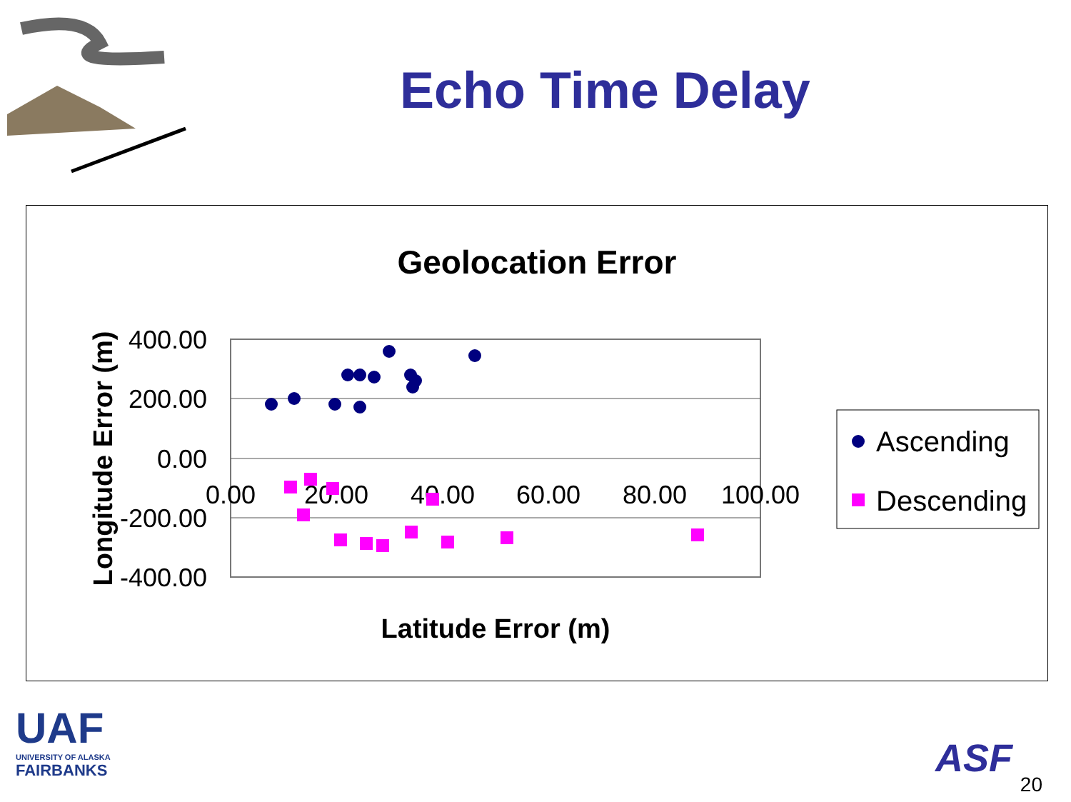Echo Time Delay
Geolocation Error
400.00
200.00
0.00
-200.00
-400.00
0.00
20.00
40.00
60.00
80.00
100.00
Latitude Error (m)
Longitude Error (m)
Ascending
Descending
UAF
UNIVERSITY OF ALASKA
FAIRBANKS
ASF
20